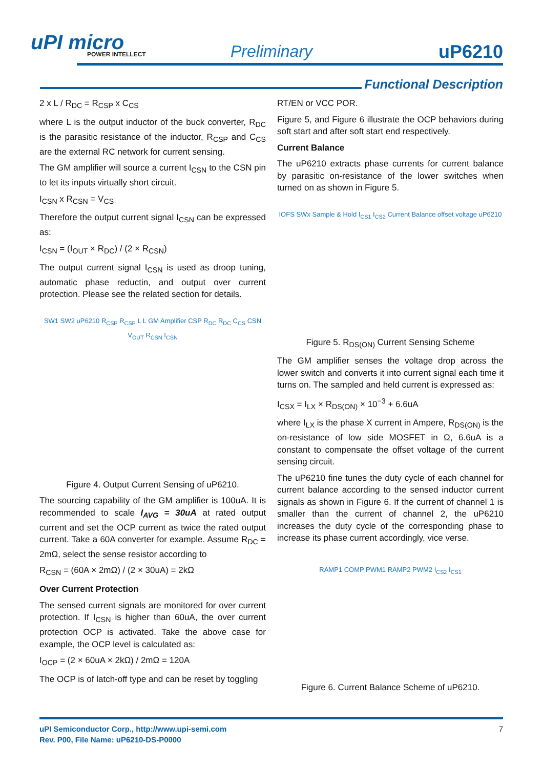uPI micro
POWER INTELLECT
Preliminary uP6210
Functional Description
2 x L / R<sub>DC</sub> = R<sub>CSP</sub> x C<sub>CS</sub>
where L is the output inductor of the buck converter, R<sub>DC</sub> is the parasitic resistance of the inductor, R<sub>CSP</sub> and C<sub>CS</sub> are the external RC network for current sensing.
The GM amplifier will source a current I<sub>CSN</sub> to the CSN pin to let its inputs virtually short circuit.
I<sub>CSN</sub> x R<sub>CSN</sub> = V<sub>CS</sub>
Therefore the output current signal I<sub>CSN</sub> can be expressed as:
I<sub>CSN</sub> = (I<sub>OUT</sub> × R<sub>DC</sub>) / (2 × R<sub>CSN</sub>)
The output current signal I<sub>CSN</sub> is used as droop tuning, automatic phase reductin, and output over current protection. Please see the related section for details.
SW1 SW2 uP6210 R<sub>CSP</sub> R<sub>CSP</sub> L L GM Amplifier CSP R<sub>DC</sub> R<sub>DC</sub> C<sub>CS</sub> CSN V<sub>OUT</sub> R<sub>CSN</sub> I<sub>CSN</sub>
Figure 4. Output Current Sensing of uP6210.
The sourcing capability of the GM amplifier is 100uA. It is recommended to scale I<sub>AVG</sub> = 30uA at rated output current and set the OCP current as twice the rated output current. Take a 60A converter for example. Assume R<sub>DC</sub> = 2mΩ, select the sense resistor according to
R<sub>CSN</sub> = (60A × 2mΩ) / (2 × 30uA) = 2kΩ
Over Current Protection
The sensed current signals are monitored for over current protection. If I<sub>CSN</sub> is higher than 60uA, the over current protection OCP is activated. Take the above case for example, the OCP level is calculated as:
I<sub>OCP</sub> = (2 × 60uA × 2kΩ) / 2mΩ = 120A
The OCP is of latch-off type and can be reset by toggling
RT/EN or VCC POR.
Figure 5, and Figure 6 illustrate the OCP behaviors during soft start and after soft start end respectively.
Current Balance
The uP6210 extracts phase currents for current balance by parasitic on-resistance of the lower switches when turned on as shown in Figure 5.
IOFS SWx Sample & Hold I<sub>CS1</sub> I<sub>CS2</sub> Current Balance offset voltage uP6210
Figure 5. R<sub>DS(ON)</sub> Current Sensing Scheme
The GM amplifier senses the voltage drop across the lower switch and converts it into current signal each time it turns on. The sampled and held current is expressed as:
I<sub>CSX</sub> = I<sub>LX</sub> × R<sub>DS(ON)</sub> × 10<sup>−3</sup> + 6.6uA
where I<sub>LX</sub> is the phase X current in Ampere, R<sub>DS(ON)</sub> is the on-resistance of low side MOSFET in Ω, 6.6uA is a constant to compensate the offset voltage of the current sensing circuit.
The uP6210 fine tunes the duty cycle of each channel for current balance according to the sensed inductor current signals as shown in Figure 6. If the current of channel 1 is smaller than the current of channel 2, the uP6210 increases the duty cycle of the corresponding phase to increase its phase current accordingly, vice verse.
RAMP1 COMP PWM1 RAMP2 PWM2 I<sub>CS2</sub> I<sub>CS1</sub>
Figure 6. Current Balance Scheme of uP6210.
uPI Semiconductor Corp., http://www.upi-semi.com
Rev. P00, File Name: uP6210-DS-P0000
7